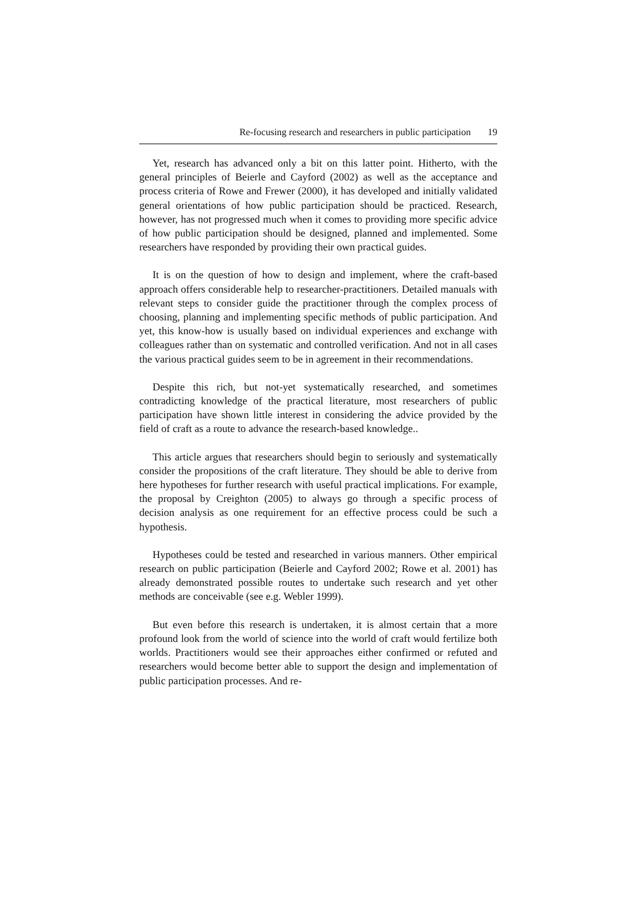Re-focusing research and researchers in public participation 19
Yet, research has advanced only a bit on this latter point. Hitherto, with the general principles of Beierle and Cayford (2002) as well as the acceptance and process criteria of Rowe and Frewer (2000), it has developed and initially validated general orientations of how public participation should be practiced. Research, however, has not progressed much when it comes to providing more specific advice of how public participation should be designed, planned and implemented. Some researchers have responded by providing their own practical guides.
It is on the question of how to design and implement, where the craft-based approach offers considerable help to researcher-practitioners. Detailed manuals with relevant steps to consider guide the practitioner through the complex process of choosing, planning and implementing specific methods of public participation. And yet, this know-how is usually based on individual experiences and exchange with colleagues rather than on systematic and controlled verification. And not in all cases the various practical guides seem to be in agreement in their recommendations.
Despite this rich, but not-yet systematically researched, and sometimes contradicting knowledge of the practical literature, most researchers of public participation have shown little interest in considering the advice provided by the field of craft as a route to advance the research-based knowledge..
This article argues that researchers should begin to seriously and systematically consider the propositions of the craft literature. They should be able to derive from here hypotheses for further research with useful practical implications. For example, the proposal by Creighton (2005) to always go through a specific process of decision analysis as one requirement for an effective process could be such a hypothesis.
Hypotheses could be tested and researched in various manners. Other empirical research on public participation (Beierle and Cayford 2002; Rowe et al. 2001) has already demonstrated possible routes to undertake such research and yet other methods are conceivable (see e.g. Webler 1999).
But even before this research is undertaken, it is almost certain that a more profound look from the world of science into the world of craft would fertilize both worlds. Practitioners would see their approaches either confirmed or refuted and researchers would become better able to support the design and implementation of public participation processes. And re-